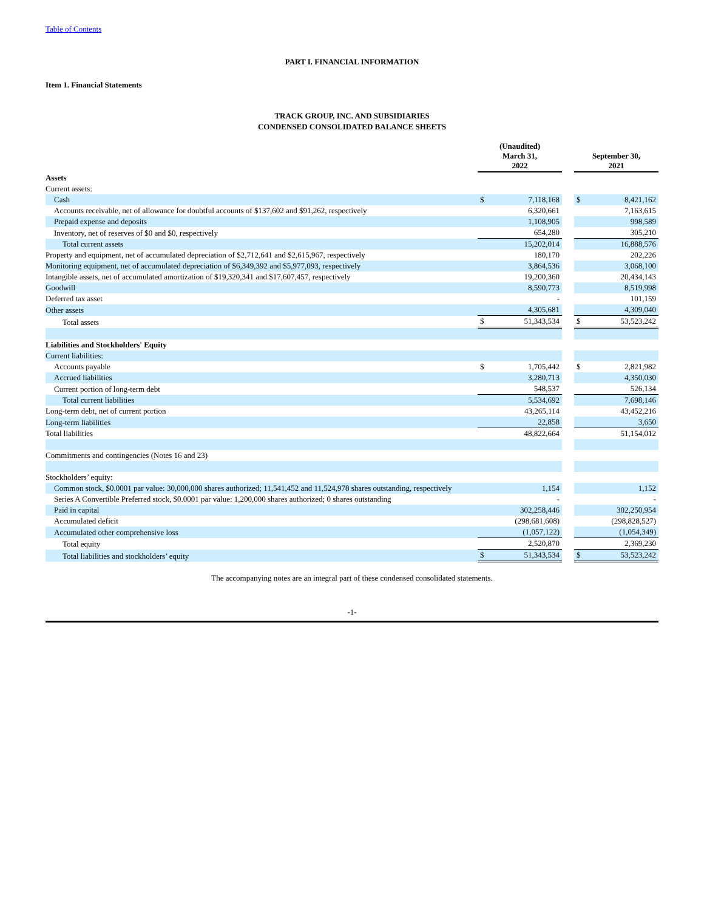Table of Contents
PART I. FINANCIAL INFORMATION
Item 1. Financial Statements
TRACK GROUP, INC. AND SUBSIDIARIES
CONDENSED CONSOLIDATED BALANCE SHEETS
| | (Unaudited) March 31, 2022 | | | September 30, 2021 | |
| --- | --- | --- | --- | --- | --- |
| Assets | | | | | |
| Current assets: | | | | | |
| Cash | $ | 7,118,168 | | $ | 8,421,162 |
| Accounts receivable, net of allowance for doubtful accounts of $137,602 and $91,262, respectively | | 6,320,661 | | | 7,163,615 |
| Prepaid expense and deposits | | 1,108,905 | | | 998,589 |
| Inventory, net of reserves of $0 and $0, respectively | | 654,280 | | | 305,210 |
| Total current assets | | 15,202,014 | | | 16,888,576 |
| Property and equipment, net of accumulated depreciation of $2,712,641 and $2,615,967, respectively | | 180,170 | | | 202,226 |
| Monitoring equipment, net of accumulated depreciation of $6,349,392 and $5,977,093, respectively | | 3,864,536 | | | 3,068,100 |
| Intangible assets, net of accumulated amortization of $19,320,341 and $17,607,457, respectively | | 19,200,360 | | | 20,434,143 |
| Goodwill | | 8,590,773 | | | 8,519,998 |
| Deferred tax asset | | - | | | 101,159 |
| Other assets | | 4,305,681 | | | 4,309,040 |
| Total assets | $ | 51,343,534 | | $ | 53,523,242 |
| Liabilities and Stockholders' Equity | | | | | |
| Current liabilities: | | | | | |
| Accounts payable | $ | 1,705,442 | | $ | 2,821,982 |
| Accrued liabilities | | 3,280,713 | | | 4,350,030 |
| Current portion of long-term debt | | 548,537 | | | 526,134 |
| Total current liabilities | | 5,534,692 | | | 7,698,146 |
| Long-term debt, net of current portion | | 43,265,114 | | | 43,452,216 |
| Long-term liabilities | | 22,858 | | | 3,650 |
| Total liabilities | | 48,822,664 | | | 51,154,012 |
| Commitments and contingencies (Notes 16 and 23) | | | | | |
| Stockholders’ equity: | | | | | |
| Common stock, $0.0001 par value: 30,000,000 shares authorized; 11,541,452 and 11,524,978 shares outstanding, respectively | | 1,154 | | | 1,152 |
| Series A Convertible Preferred stock, $0.0001 par value: 1,200,000 shares authorized; 0 shares outstanding | | - | | | - |
| Paid in capital | | 302,258,446 | | | 302,250,954 |
| Accumulated deficit | | (298,681,608) | | | (298,828,527) |
| Accumulated other comprehensive loss | | (1,057,122) | | | (1,054,349) |
| Total equity | | 2,520,870 | | | 2,369,230 |
| Total liabilities and stockholders’ equity | $ | 51,343,534 | | $ | 53,523,242 |
The accompanying notes are an integral part of these condensed consolidated statements.
-1-